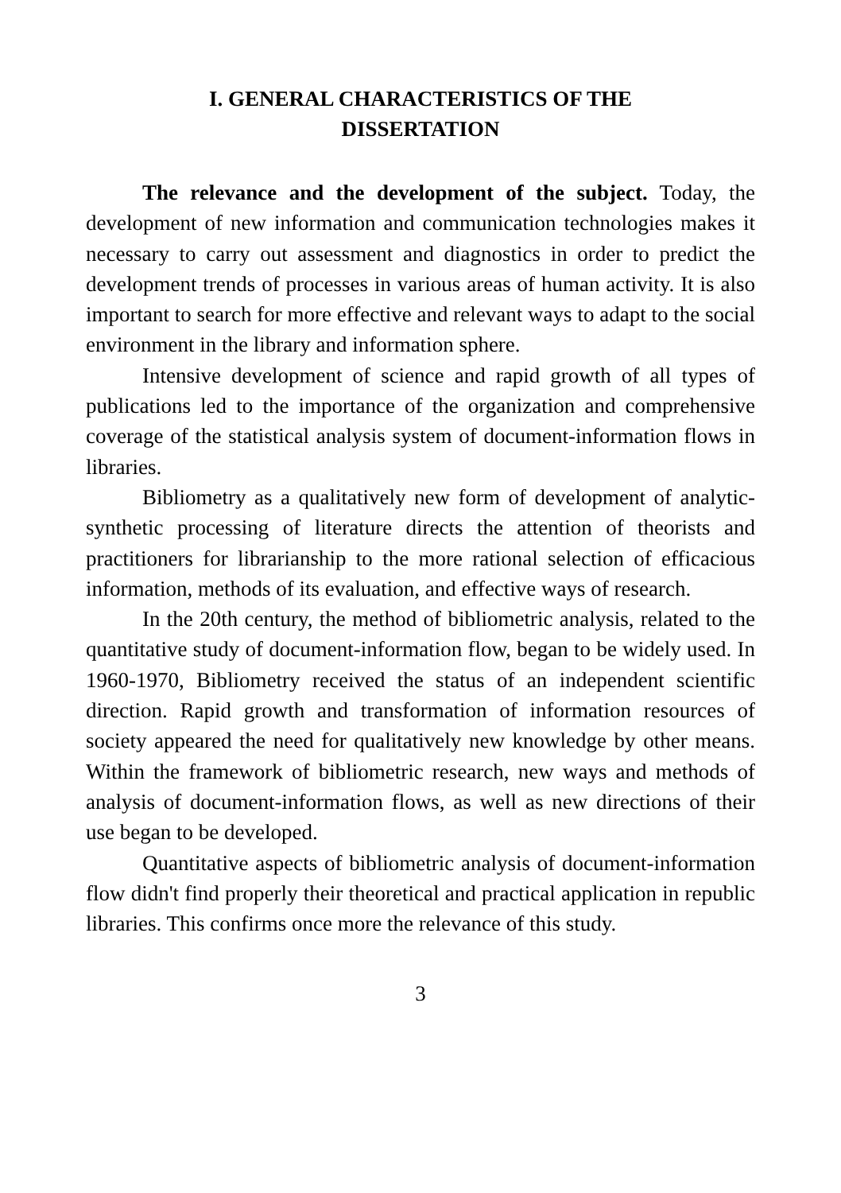I. GENERAL CHARACTERISTICS OF THE
DISSERTATION
The relevance and the development of the subject. Today, the development of new information and communication technologies makes it necessary to carry out assessment and diagnostics in order to predict the development trends of processes in various areas of human activity. It is also important to search for more effective and relevant ways to adapt to the social environment in the library and information sphere.
Intensive development of science and rapid growth of all types of publications led to the importance of the organization and comprehensive coverage of the statistical analysis system of document-information flows in libraries.
Bibliometry as a qualitatively new form of development of analytic-synthetic processing of literature directs the attention of theorists and practitioners for librarianship to the more rational selection of efficacious information, methods of its evaluation, and effective ways of research.
In the 20th century, the method of bibliometric analysis, related to the quantitative study of document-information flow, began to be widely used. In 1960-1970, Bibliometry received the status of an independent scientific direction. Rapid growth and transformation of information resources of society appeared the need for qualitatively new knowledge by other means. Within the framework of bibliometric research, new ways and methods of analysis of document-information flows, as well as new directions of their use began to be developed.
Quantitative aspects of bibliometric analysis of document-information flow didn't find properly their theoretical and practical application in republic libraries. This confirms once more the relevance of this study.
3